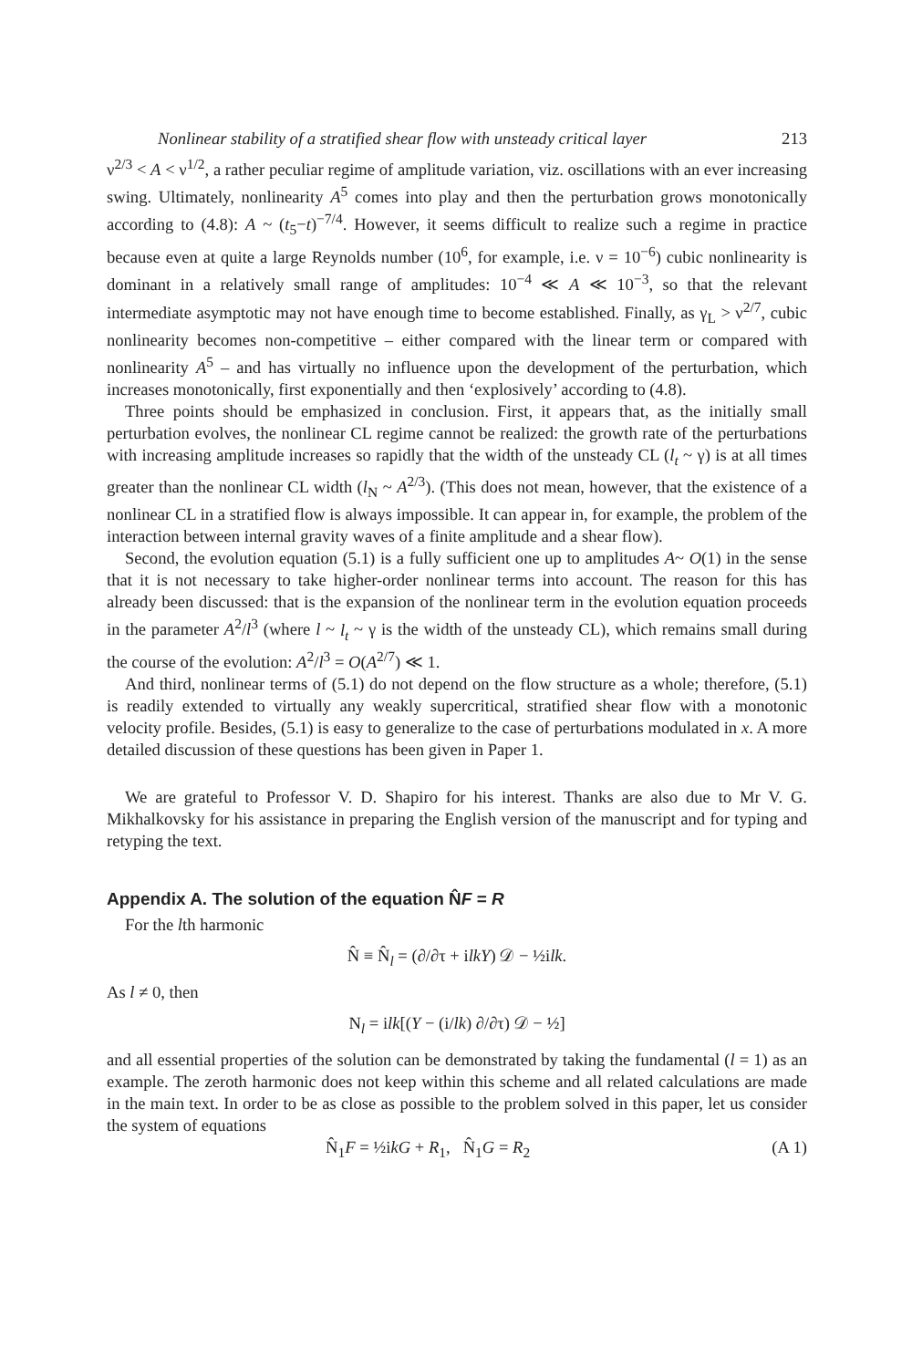Nonlinear stability of a stratified shear flow with unsteady critical layer 213
ν<sup>2/3</sup> < A < ν<sup>1/2</sup>, a rather peculiar regime of amplitude variation, viz. oscillations with an ever increasing swing. Ultimately, nonlinearity A<sup>5</sup> comes into play and then the perturbation grows monotonically according to (4.8): A ~ (t<sub>5</sub>−t)<sup>−7/4</sup>. However, it seems difficult to realize such a regime in practice because even at quite a large Reynolds number (10<sup>6</sup>, for example, i.e. ν = 10<sup>−6</sup>) cubic nonlinearity is dominant in a relatively small range of amplitudes: 10<sup>−4</sup> ≪ A ≪ 10<sup>−3</sup>, so that the relevant intermediate asymptotic may not have enough time to become established. Finally, as γ<sub>L</sub> > ν<sup>2/7</sup>, cubic nonlinearity becomes non-competitive – either compared with the linear term or compared with nonlinearity A<sup>5</sup> – and has virtually no influence upon the development of the perturbation, which increases monotonically, first exponentially and then ‘explosively’ according to (4.8).
Three points should be emphasized in conclusion. First, it appears that, as the initially small perturbation evolves, the nonlinear CL regime cannot be realized: the growth rate of the perturbations with increasing amplitude increases so rapidly that the width of the unsteady CL (l<sub>t</sub> ~ γ) is at all times greater than the nonlinear CL width (l<sub>N</sub> ~ A<sup>2/3</sup>). (This does not mean, however, that the existence of a nonlinear CL in a stratified flow is always impossible. It can appear in, for example, the problem of the interaction between internal gravity waves of a finite amplitude and a shear flow).
Second, the evolution equation (5.1) is a fully sufficient one up to amplitudes A~ O(1) in the sense that it is not necessary to take higher-order nonlinear terms into account. The reason for this has already been discussed: that is the expansion of the nonlinear term in the evolution equation proceeds in the parameter A<sup>2</sup>/l<sup>3</sup> (where l ~ l<sub>t</sub> ~ γ is the width of the unsteady CL), which remains small during the course of the evolution: A<sup>2</sup>/l<sup>3</sup> = O(A<sup>2/7</sup>) ≪ 1.
And third, nonlinear terms of (5.1) do not depend on the flow structure as a whole; therefore, (5.1) is readily extended to virtually any weakly supercritical, stratified shear flow with a monotonic velocity profile. Besides, (5.1) is easy to generalize to the case of perturbations modulated in x. A more detailed discussion of these questions has been given in Paper 1.
We are grateful to Professor V. D. Shapiro for his interest. Thanks are also due to Mr V. G. Mikhalkovsky for his assistance in preparing the English version of the manuscript and for typing and retyping the text.
Appendix A. The solution of the equation N̂F = R
For the lth harmonic
N̂ ≡ N̂<sub>l</sub> = (∂/∂τ + ilkY) 𝒟 − ½ilk.
As l ≠ 0, then
N<sub>l</sub> = ilk[(Y − (i/lk) ∂/∂τ) 𝒟 − ½]
and all essential properties of the solution can be demonstrated by taking the fundamental (l = 1) as an example. The zeroth harmonic does not keep within this scheme and all related calculations are made in the main text. In order to be as close as possible to the problem solved in this paper, let us consider the system of equations
N̂<sub>1</sub>F = ½ikG + R<sub>1</sub>, N̂<sub>1</sub>G = R<sub>2</sub> (A 1)